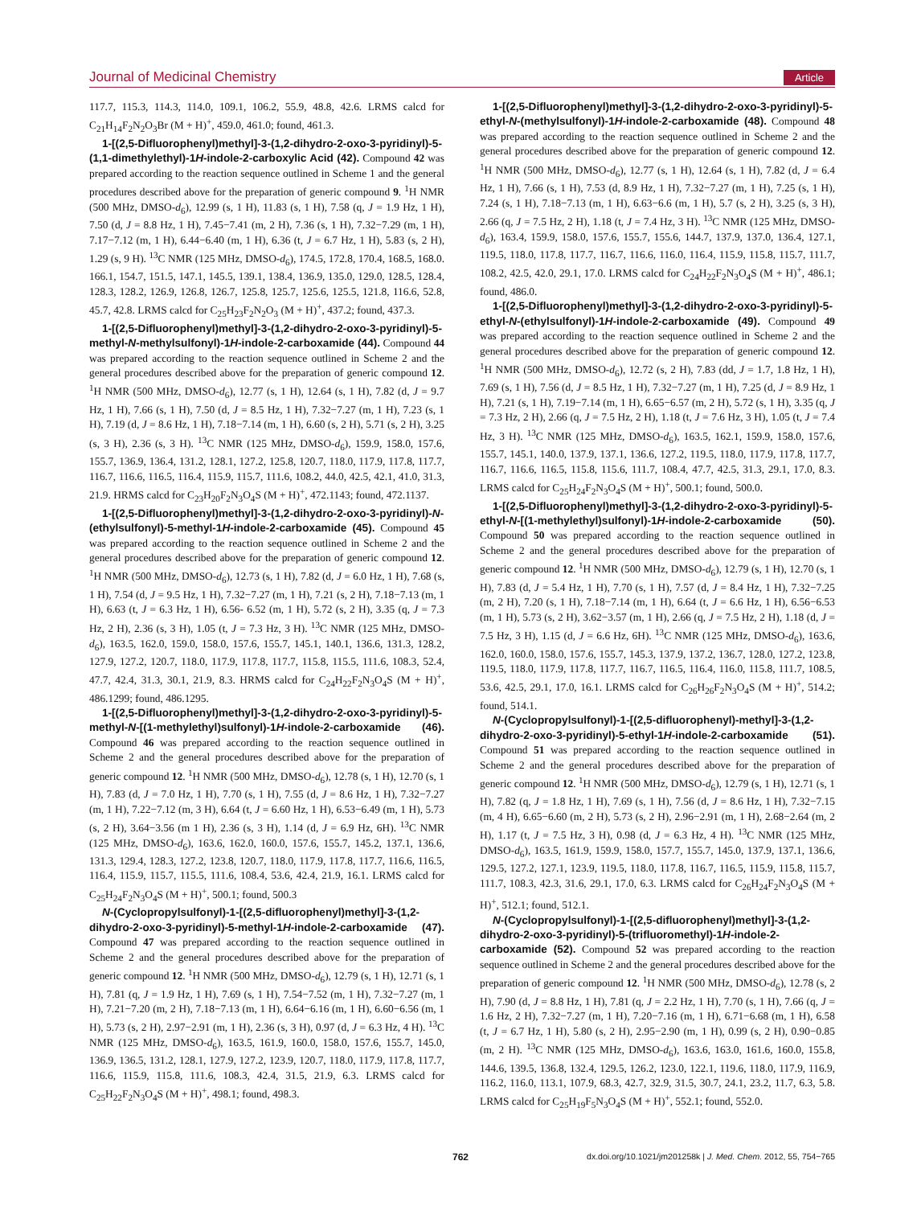Journal of Medicinal Chemistry Article
117.7, 115.3, 114.3, 114.0, 109.1, 106.2, 55.9, 48.8, 42.6. LRMS calcd for C<sub>21</sub>H<sub>14</sub>F<sub>2</sub>N<sub>2</sub>O<sub>3</sub>Br (M + H)<sup>+</sup>, 459.0, 461.0; found, 461.3.
1-[(2,5-Difluorophenyl)methyl]-3-(1,2-dihydro-2-oxo-3-pyridinyl)-5-(1,1-dimethylethyl)-1H-indole-2-carboxylic Acid (42). Compound 42 was prepared according to the reaction sequence outlined in Scheme 1 and the general procedures described above for the preparation of generic compound 9. <sup>1</sup>H NMR (500 MHz, DMSO-d<sub>6</sub>), 12.99 (s, 1 H), 11.83 (s, 1 H), 7.58 (q, J = 1.9 Hz, 1 H), 7.50 (d, J = 8.8 Hz, 1 H), 7.45−7.41 (m, 2 H), 7.36 (s, 1 H), 7.32−7.29 (m, 1 H), 7.17−7.12 (m, 1 H), 6.44−6.40 (m, 1 H), 6.36 (t, J = 6.7 Hz, 1 H), 5.83 (s, 2 H), 1.29 (s, 9 H). <sup>13</sup>C NMR (125 MHz, DMSO-d<sub>6</sub>), 174.5, 172.8, 170.4, 168.5, 168.0. 166.1, 154.7, 151.5, 147.1, 145.5, 139.1, 138.4, 136.9, 135.0, 129.0, 128.5, 128.4, 128.3, 128.2, 126.9, 126.8, 126.7, 125.8, 125.7, 125.6, 125.5, 121.8, 116.6, 52.8, 45.7, 42.8. LRMS calcd for C<sub>25</sub>H<sub>23</sub>F<sub>2</sub>N<sub>2</sub>O<sub>3</sub> (M + H)<sup>+</sup>, 437.2; found, 437.3.
1-[(2,5-Difluorophenyl)methyl]-3-(1,2-dihydro-2-oxo-3-pyridinyl)-5-methyl-N-methylsulfonyl)-1H-indole-2-carboxamide (44). Compound 44 was prepared according to the reaction sequence outlined in Scheme 2 and the general procedures described above for the preparation of generic compound 12. <sup>1</sup>H NMR (500 MHz, DMSO-d<sub>6</sub>), 12.77 (s, 1 H), 12.64 (s, 1 H), 7.82 (d, J = 9.7 Hz, 1 H), 7.66 (s, 1 H), 7.50 (d, J = 8.5 Hz, 1 H), 7.32−7.27 (m, 1 H), 7.23 (s, 1 H), 7.19 (d, J = 8.6 Hz, 1 H), 7.18−7.14 (m, 1 H), 6.60 (s, 2 H), 5.71 (s, 2 H), 3.25 (s, 3 H), 2.36 (s, 3 H). <sup>13</sup>C NMR (125 MHz, DMSO-d<sub>6</sub>), 159.9, 158.0, 157.6, 155.7, 136.9, 136.4, 131.2, 128.1, 127.2, 125.8, 120.7, 118.0, 117.9, 117.8, 117.7, 116.7, 116.6, 116.5, 116.4, 115.9, 115.7, 111.6, 108.2, 44.0, 42.5, 42.1, 41.0, 31.3, 21.9. HRMS calcd for C<sub>23</sub>H<sub>20</sub>F<sub>2</sub>N<sub>3</sub>O<sub>4</sub>S (M + H)<sup>+</sup>, 472.1143; found, 472.1137.
1-[(2,5-Difluorophenyl)methyl]-3-(1,2-dihydro-2-oxo-3-pyridinyl)-N-(ethylsulfonyl)-5-methyl-1H-indole-2-carboxamide (45). Compound 45 was prepared according to the reaction sequence outlined in Scheme 2 and the general procedures described above for the preparation of generic compound 12. <sup>1</sup>H NMR (500 MHz, DMSO-d<sub>6</sub>), 12.73 (s, 1 H), 7.82 (d, J = 6.0 Hz, 1 H), 7.68 (s, 1 H), 7.54 (d, J = 9.5 Hz, 1 H), 7.32−7.27 (m, 1 H), 7.21 (s, 2 H), 7.18−7.13 (m, 1 H), 6.63 (t, J = 6.3 Hz, 1 H), 6.56- 6.52 (m, 1 H), 5.72 (s, 2 H), 3.35 (q, J = 7.3 Hz, 2 H), 2.36 (s, 3 H), 1.05 (t, J = 7.3 Hz, 3 H). <sup>13</sup>C NMR (125 MHz, DMSO-d<sub>6</sub>), 163.5, 162.0, 159.0, 158.0, 157.6, 155.7, 145.1, 140.1, 136.6, 131.3, 128.2, 127.9, 127.2, 120.7, 118.0, 117.9, 117.8, 117.7, 115.8, 115.5, 111.6, 108.3, 52.4, 47.7, 42.4, 31.3, 30.1, 21.9, 8.3. HRMS calcd for C<sub>24</sub>H<sub>22</sub>F<sub>2</sub>N<sub>3</sub>O<sub>4</sub>S (M + H)<sup>+</sup>, 486.1299; found, 486.1295.
1-[(2,5-Difluorophenyl)methyl]-3-(1,2-dihydro-2-oxo-3-pyridinyl)-5-methyl-N-[(1-methylethyl)sulfonyl)-1H-indole-2-carboxamide (46). Compound 46 was prepared according to the reaction sequence outlined in Scheme 2 and the general procedures described above for the preparation of generic compound 12. <sup>1</sup>H NMR (500 MHz, DMSO-d<sub>6</sub>), 12.78 (s, 1 H), 12.70 (s, 1 H), 7.83 (d, J = 7.0 Hz, 1 H), 7.70 (s, 1 H), 7.55 (d, J = 8.6 Hz, 1 H), 7.32−7.27 (m, 1 H), 7.22−7.12 (m, 3 H), 6.64 (t, J = 6.60 Hz, 1 H), 6.53−6.49 (m, 1 H), 5.73 (s, 2 H), 3.64−3.56 (m 1 H), 2.36 (s, 3 H), 1.14 (d, J = 6.9 Hz, 6H). <sup>13</sup>C NMR (125 MHz, DMSO-d<sub>6</sub>), 163.6, 162.0, 160.0, 157.6, 155.7, 145.2, 137.1, 136.6, 131.3, 129.4, 128.3, 127.2, 123.8, 120.7, 118.0, 117.9, 117.8, 117.7, 116.6, 116.5, 116.4, 115.9, 115.7, 115.5, 111.6, 108.4, 53.6, 42.4, 21.9, 16.1. LRMS calcd for C<sub>25</sub>H<sub>24</sub>F<sub>2</sub>N<sub>3</sub>O<sub>4</sub>S (M + H)<sup>+</sup>, 500.1; found, 500.3
N-(Cyclopropylsulfonyl)-1-[(2,5-difluorophenyl)methyl]-3-(1,2-dihydro-2-oxo-3-pyridinyl)-5-methyl-1H-indole-2-carboxamide (47). Compound 47 was prepared according to the reaction sequence outlined in Scheme 2 and the general procedures described above for the preparation of generic compound 12. <sup>1</sup>H NMR (500 MHz, DMSO-d<sub>6</sub>), 12.79 (s, 1 H), 12.71 (s, 1 H), 7.81 (q, J = 1.9 Hz, 1 H), 7.69 (s, 1 H), 7.54−7.52 (m, 1 H), 7.32−7.27 (m, 1 H), 7.21−7.20 (m, 2 H), 7.18−7.13 (m, 1 H), 6.64−6.16 (m, 1 H), 6.60−6.56 (m, 1 H), 5.73 (s, 2 H), 2.97−2.91 (m, 1 H), 2.36 (s, 3 H), 0.97 (d, J = 6.3 Hz, 4 H). <sup>13</sup>C NMR (125 MHz, DMSO-d<sub>6</sub>), 163.5, 161.9, 160.0, 158.0, 157.6, 155.7, 145.0, 136.9, 136.5, 131.2, 128.1, 127.9, 127.2, 123.9, 120.7, 118.0, 117.9, 117.8, 117.7, 116.6, 115.9, 115.8, 111.6, 108.3, 42.4, 31.5, 21.9, 6.3. LRMS calcd for C<sub>25</sub>H<sub>22</sub>F<sub>2</sub>N<sub>3</sub>O<sub>4</sub>S (M + H)<sup>+</sup>, 498.1; found, 498.3.
1-[(2,5-Difluorophenyl)methyl]-3-(1,2-dihydro-2-oxo-3-pyridinyl)-5-ethyl-N-(methylsulfonyl)-1H-indole-2-carboxamide (48). Compound 48 was prepared according to the reaction sequence outlined in Scheme 2 and the general procedures described above for the preparation of generic compound 12. <sup>1</sup>H NMR (500 MHz, DMSO-d<sub>6</sub>), 12.77 (s, 1 H), 12.64 (s, 1 H), 7.82 (d, J = 6.4 Hz, 1 H), 7.66 (s, 1 H), 7.53 (d, 8.9 Hz, 1 H), 7.32−7.27 (m, 1 H), 7.25 (s, 1 H), 7.24 (s, 1 H), 7.18−7.13 (m, 1 H), 6.63−6.6 (m, 1 H), 5.7 (s, 2 H), 3.25 (s, 3 H), 2.66 (q, J = 7.5 Hz, 2 H), 1.18 (t, J = 7.4 Hz, 3 H). <sup>13</sup>C NMR (125 MHz, DMSO-d<sub>6</sub>), 163.4, 159.9, 158.0, 157.6, 155.7, 155.6, 144.7, 137.9, 137.0, 136.4, 127.1, 119.5, 118.0, 117.8, 117.7, 116.7, 116.6, 116.0, 116.4, 115.9, 115.8, 115.7, 111.7, 108.2, 42.5, 42.0, 29.1, 17.0. LRMS calcd for C<sub>24</sub>H<sub>22</sub>F<sub>2</sub>N<sub>3</sub>O<sub>4</sub>S (M + H)<sup>+</sup>, 486.1; found, 486.0.
1-[(2,5-Difluorophenyl)methyl]-3-(1,2-dihydro-2-oxo-3-pyridinyl)-5-ethyl-N-(ethylsulfonyl)-1H-indole-2-carboxamide (49). Compound 49 was prepared according to the reaction sequence outlined in Scheme 2 and the general procedures described above for the preparation of generic compound 12. <sup>1</sup>H NMR (500 MHz, DMSO-d<sub>6</sub>), 12.72 (s, 2 H), 7.83 (dd, J = 1.7, 1.8 Hz, 1 H), 7.69 (s, 1 H), 7.56 (d, J = 8.5 Hz, 1 H), 7.32−7.27 (m, 1 H), 7.25 (d, J = 8.9 Hz, 1 H), 7.21 (s, 1 H), 7.19−7.14 (m, 1 H), 6.65−6.57 (m, 2 H), 5.72 (s, 1 H), 3.35 (q, J = 7.3 Hz, 2 H), 2.66 (q, J = 7.5 Hz, 2 H), 1.18 (t, J = 7.6 Hz, 3 H), 1.05 (t, J = 7.4 Hz, 3 H). <sup>13</sup>C NMR (125 MHz, DMSO-d<sub>6</sub>), 163.5, 162.1, 159.9, 158.0, 157.6, 155.7, 145.1, 140.0, 137.9, 137.1, 136.6, 127.2, 119.5, 118.0, 117.9, 117.8, 117.7, 116.7, 116.6, 116.5, 115.8, 115.6, 111.7, 108.4, 47.7, 42.5, 31.3, 29.1, 17.0, 8.3. LRMS calcd for C<sub>25</sub>H<sub>24</sub>F<sub>2</sub>N<sub>3</sub>O<sub>4</sub>S (M + H)<sup>+</sup>, 500.1; found, 500.0.
1-[(2,5-Difluorophenyl)methyl]-3-(1,2-dihydro-2-oxo-3-pyridinyl)-5-ethyl-N-[(1-methylethyl)sulfonyl)-1H-indole-2-carboxamide (50). Compound 50 was prepared according to the reaction sequence outlined in Scheme 2 and the general procedures described above for the preparation of generic compound 12. <sup>1</sup>H NMR (500 MHz, DMSO-d<sub>6</sub>), 12.79 (s, 1 H), 12.70 (s, 1 H), 7.83 (d, J = 5.4 Hz, 1 H), 7.70 (s, 1 H), 7.57 (d, J = 8.4 Hz, 1 H), 7.32−7.25 (m, 2 H), 7.20 (s, 1 H), 7.18−7.14 (m, 1 H), 6.64 (t, J = 6.6 Hz, 1 H), 6.56−6.53 (m, 1 H), 5.73 (s, 2 H), 3.62−3.57 (m, 1 H), 2.66 (q, J = 7.5 Hz, 2 H), 1.18 (d, J = 7.5 Hz, 3 H), 1.15 (d, J = 6.6 Hz, 6H). <sup>13</sup>C NMR (125 MHz, DMSO-d<sub>6</sub>), 163.6, 162.0, 160.0, 158.0, 157.6, 155.7, 145.3, 137.9, 137.2, 136.7, 128.0, 127.2, 123.8, 119.5, 118.0, 117.9, 117.8, 117.7, 116.7, 116.5, 116.4, 116.0, 115.8, 111.7, 108.5, 53.6, 42.5, 29.1, 17.0, 16.1. LRMS calcd for C<sub>26</sub>H<sub>26</sub>F<sub>2</sub>N<sub>3</sub>O<sub>4</sub>S (M + H)<sup>+</sup>, 514.2; found, 514.1.
N-(Cyclopropylsulfonyl)-1-[(2,5-difluorophenyl)-methyl]-3-(1,2-dihydro-2-oxo-3-pyridinyl)-5-ethyl-1H-indole-2-carboxamide (51). Compound 51 was prepared according to the reaction sequence outlined in Scheme 2 and the general procedures described above for the preparation of generic compound 12. <sup>1</sup>H NMR (500 MHz, DMSO-d<sub>6</sub>), 12.79 (s, 1 H), 12.71 (s, 1 H), 7.82 (q, J = 1.8 Hz, 1 H), 7.69 (s, 1 H), 7.56 (d, J = 8.6 Hz, 1 H), 7.32−7.15 (m, 4 H), 6.65−6.60 (m, 2 H), 5.73 (s, 2 H), 2.96−2.91 (m, 1 H), 2.68−2.64 (m, 2 H), 1.17 (t, J = 7.5 Hz, 3 H), 0.98 (d, J = 6.3 Hz, 4 H). <sup>13</sup>C NMR (125 MHz, DMSO-d<sub>6</sub>), 163.5, 161.9, 159.9, 158.0, 157.7, 155.7, 145.0, 137.9, 137.1, 136.6, 129.5, 127.2, 127.1, 123.9, 119.5, 118.0, 117.8, 116.7, 116.5, 115.9, 115.8, 115.7, 111.7, 108.3, 42.3, 31.6, 29.1, 17.0, 6.3. LRMS calcd for C<sub>26</sub>H<sub>24</sub>F<sub>2</sub>N<sub>3</sub>O<sub>4</sub>S (M + H)<sup>+</sup>, 512.1; found, 512.1.
N-(Cyclopropylsulfonyl)-1-[(2,5-difluorophenyl)methyl]-3-(1,2-dihydro-2-oxo-3-pyridinyl)-5-(trifluoromethyl)-1H-indole-2-carboxamide (52). Compound 52 was prepared according to the reaction sequence outlined in Scheme 2 and the general procedures described above for the preparation of generic compound 12. <sup>1</sup>H NMR (500 MHz, DMSO-d<sub>6</sub>), 12.78 (s, 2 H), 7.90 (d, J = 8.8 Hz, 1 H), 7.81 (q, J = 2.2 Hz, 1 H), 7.70 (s, 1 H), 7.66 (q, J = 1.6 Hz, 2 H), 7.32−7.27 (m, 1 H), 7.20−7.16 (m, 1 H), 6.71−6.68 (m, 1 H), 6.58 (t, J = 6.7 Hz, 1 H), 5.80 (s, 2 H), 2.95−2.90 (m, 1 H), 0.99 (s, 2 H), 0.90−0.85 (m, 2 H). <sup>13</sup>C NMR (125 MHz, DMSO-d<sub>6</sub>), 163.6, 163.0, 161.6, 160.0, 155.8, 144.6, 139.5, 136.8, 132.4, 129.5, 126.2, 123.0, 122.1, 119.6, 118.0, 117.9, 116.9, 116.2, 116.0, 113.1, 107.9, 68.3, 42.7, 32.9, 31.5, 30.7, 24.1, 23.2, 11.7, 6.3, 5.8. LRMS calcd for C<sub>25</sub>H<sub>19</sub>F<sub>5</sub>N<sub>3</sub>O<sub>4</sub>S (M + H)<sup>+</sup>, 552.1; found, 552.0.
762 dx.doi.org/10.1021/jm201258k | J. Med. Chem. 2012, 55, 754−765